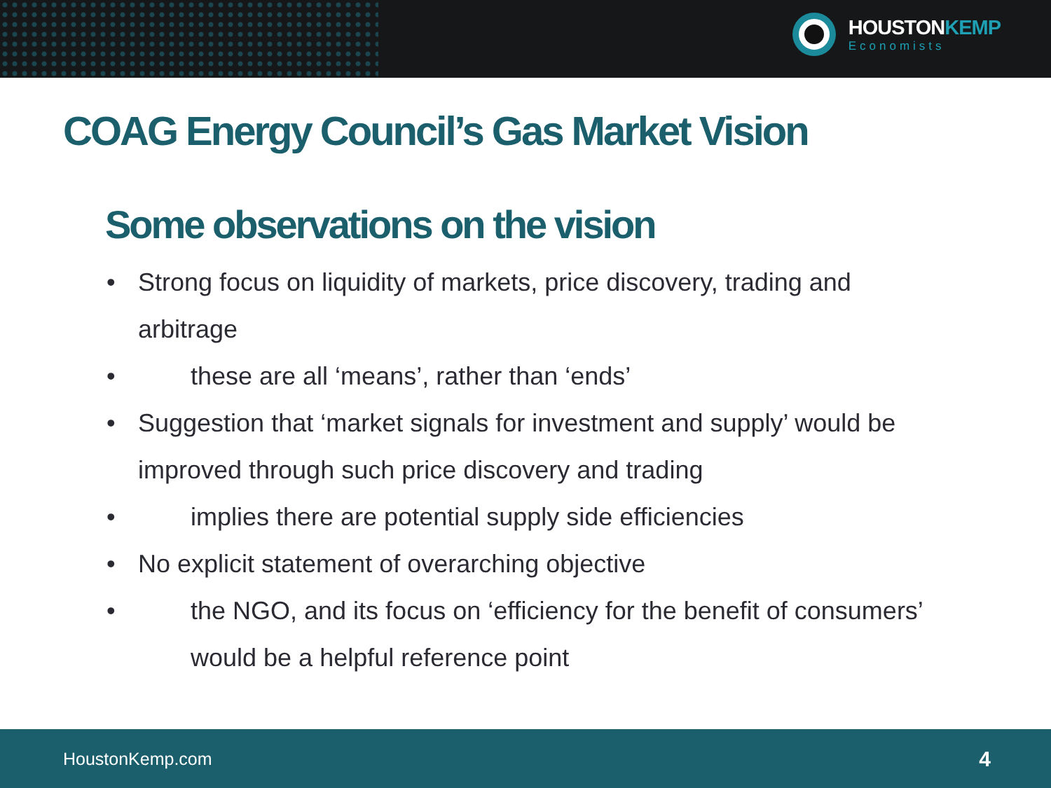HOUSTONKEMP
Economists
COAG Energy Council’s Gas Market Vision
Some observations on the vision
• Strong focus on liquidity of markets, price discovery, trading and arbitrage
• these are all ‘means’, rather than ‘ends’
• Suggestion that ‘market signals for investment and supply’ would be improved through such price discovery and trading
• implies there are potential supply side efficiencies
• No explicit statement of overarching objective
• the NGO, and its focus on ‘efficiency for the benefit of consumers’ would be a helpful reference point
HoustonKemp.com 4